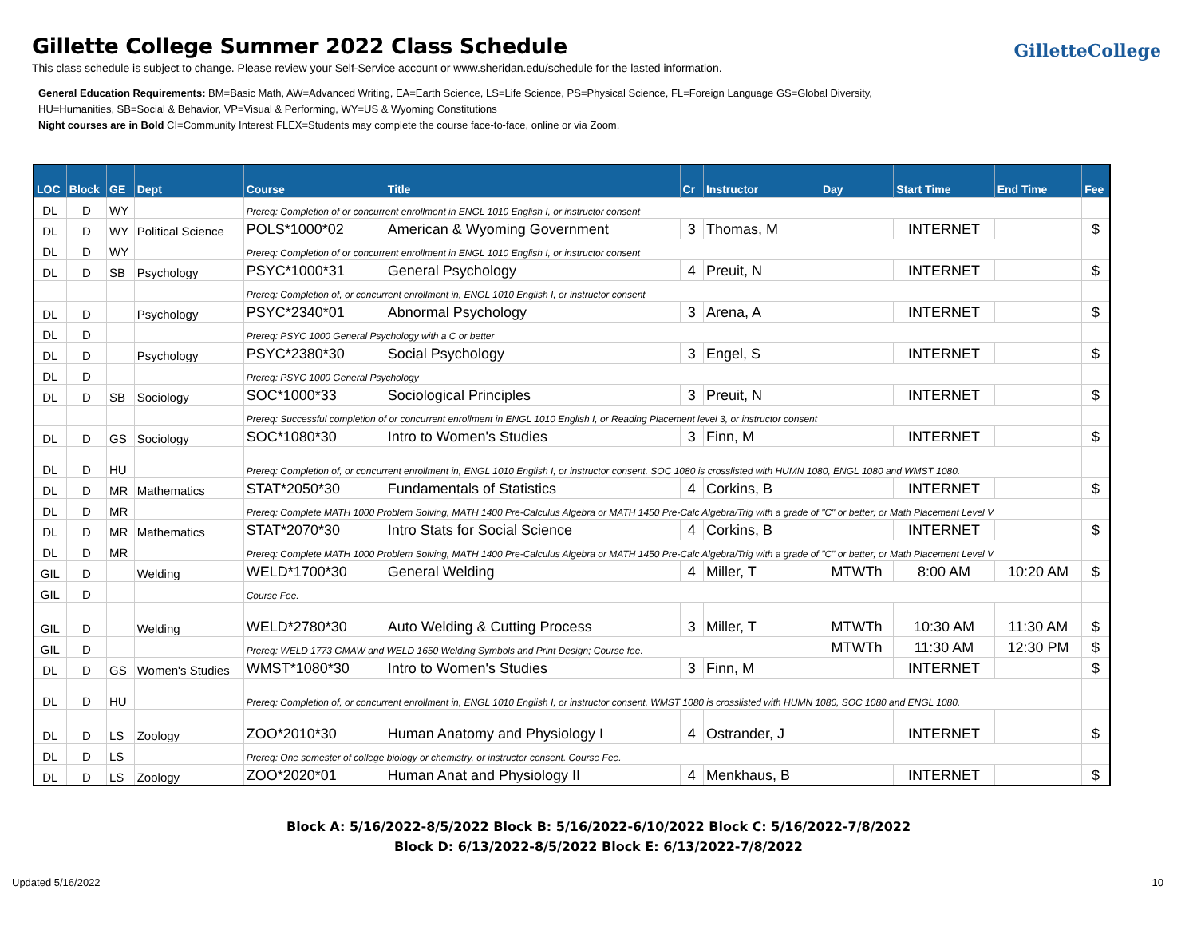Gillette College Summer 2022 Class Schedule
This class schedule is subject to change. Please review your Self-Service account or www.sheridan.edu/schedule for the lasted information.
General Education Requirements: BM=Basic Math, AW=Advanced Writing, EA=Earth Science, LS=Life Science, PS=Physical Science, FL=Foreign Language GS=Global Diversity,
HU=Humanities, SB=Social & Behavior, VP=Visual & Performing, WY=US & Wyoming Constitutions
Night courses are in Bold CI=Community Interest FLEX=Students may complete the course face-to-face, online or via Zoom.
GilletteCollege
| LOC | Block | GE | Dept | Course | Title | Cr | Instructor | Day | Start Time | End Time | Fee |
| --- | --- | --- | --- | --- | --- | --- | --- | --- | --- | --- | --- |
| DL | D | WY | | Prereq: Completion of or concurrent enrollment in ENGL 1010 English I, or instructor consent | | | | | | | |
| DL | D | WY | Political Science | POLS*1000*02 | American & Wyoming Government | 3 | Thomas, M | | INTERNET | | $ |
| DL | D | WY | | Prereq: Completion of or concurrent enrollment in ENGL 1010 English I, or instructor consent | | | | | | | |
| DL | D | SB | Psychology | PSYC*1000*31 | General Psychology | 4 | Preuit, N | | INTERNET | | $ |
| | | | | Prereq: Completion of, or concurrent enrollment in, ENGL 1010 English I, or instructor consent | | | | | | | |
| DL | D | | Psychology | PSYC*2340*01 | Abnormal Psychology | 3 | Arena, A | | INTERNET | | $ |
| DL | D | | | Prereq: PSYC 1000 General Psychology with a C or better | | | | | | | |
| DL | D | | Psychology | PSYC*2380*30 | Social Psychology | 3 | Engel, S | | INTERNET | | $ |
| DL | D | | | Prereq: PSYC 1000 General Psychology | | | | | | | |
| DL | D | SB | Sociology | SOC*1000*33 | Sociological Principles | 3 | Preuit, N | | INTERNET | | $ |
| | | | | Prereq: Successful completion of or concurrent enrollment in ENGL 1010 English I, or Reading Placement level 3, or instructor consent | | | | | | | |
| DL | D | GS | Sociology | SOC*1080*30 | Intro to Women's Studies | 3 | Finn, M | | INTERNET | | $ |
| DL | D | HU | | Prereq: Completion of, or concurrent enrollment in, ENGL 1010 English I, or instructor consent. SOC 1080 is crosslisted with HUMN 1080, ENGL 1080 and WMST 1080. | | | | | | | |
| DL | D | MR | Mathematics | STAT*2050*30 | Fundamentals of Statistics | 4 | Corkins, B | | INTERNET | | $ |
| DL | D | MR | | Prereq: Complete MATH 1000 Problem Solving, MATH 1400 Pre-Calculus Algebra or MATH 1450 Pre-Calc Algebra/Trig with a grade of "C" or better; or Math Placement Level V | | | | | | | |
| DL | D | MR | Mathematics | STAT*2070*30 | Intro Stats for Social Science | 4 | Corkins, B | | INTERNET | | $ |
| DL | D | MR | | Prereq: Complete MATH 1000 Problem Solving, MATH 1400 Pre-Calculus Algebra or MATH 1450 Pre-Calc Algebra/Trig with a grade of "C" or better; or Math Placement Level V | | | | | | | |
| GIL | D | | Welding | WELD*1700*30 | General Welding | 4 | Miller, T | MTWTh | 8:00 AM | 10:20 AM | $ |
| GIL | D | | | Course Fee. | | | | | | | |
| GIL | D | | Welding | WELD*2780*30 | Auto Welding & Cutting Process | 3 | Miller, T | MTWTh | 10:30 AM | 11:30 AM | $ |
| GIL | D | | | Prereq: WELD 1773 GMAW and WELD 1650 Welding Symbols and Print Design; Course fee. | | | | MTWTh | 11:30 AM | 12:30 PM | $ |
| DL | D | GS | Women's Studies | WMST*1080*30 | Intro to Women's Studies | 3 | Finn, M | | INTERNET | | $ |
| DL | D | HU | | Prereq: Completion of, or concurrent enrollment in, ENGL 1010 English I, or instructor consent. WMST 1080 is crosslisted with HUMN 1080, SOC 1080 and ENGL 1080. | | | | | | | |
| DL | D | LS | Zoology | ZOO*2010*30 | Human Anatomy and Physiology I | 4 | Ostrander, J | | INTERNET | | $ |
| DL | D | LS | | Prereq: One semester of college biology or chemistry, or instructor consent. Course Fee. | | | | | | | |
| DL | D | LS | Zoology | ZOO*2020*01 | Human Anat and Physiology II | 4 | Menkhaus, B | | INTERNET | | $ |
Block A: 5/16/2022-8/5/2022 Block B: 5/16/2022-6/10/2022 Block C: 5/16/2022-7/8/2022
Block D: 6/13/2022-8/5/2022 Block E: 6/13/2022-7/8/2022
Updated 5/16/2022 10